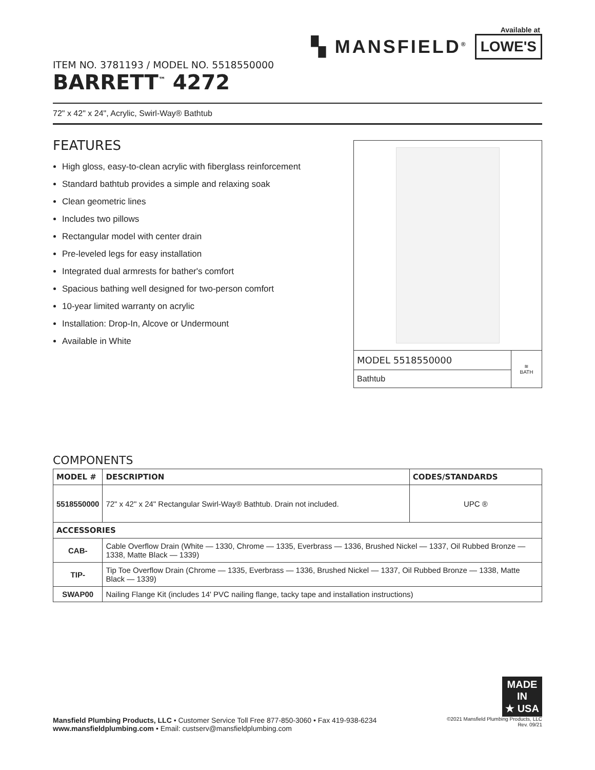ITEM NO. 3781193 / MODEL NO. 5518550000
BARRETT<sup>™</sup> 4272
Available at
▚ MANSFIELD<sup>®</sup> LOWE'S
72" x 42" x 24", Acrylic, Swirl-Way® Bathtub
FEATURES
High gloss, easy-to-clean acrylic with fiberglass reinforcement
Standard bathtub provides a simple and relaxing soak
Clean geometric lines
Includes two pillows
Rectangular model with center drain
Pre-leveled legs for easy installation
Integrated dual armrests for bather's comfort
Spacious bathing well designed for two-person comfort
10-year limited warranty on acrylic
Installation: Drop-In, Alcove or Undermount
Available in White
| MODEL 5518550000 | ≋ BATH |
| Bathtub | |
COMPONENTS
| MODEL # | DESCRIPTION | CODES/STANDARDS |
| --- | --- | --- |
| 5518550000 | 72" x 42" x 24" Rectangular Swirl-Way® Bathtub. Drain not included. | UPC ® |
| ACCESSORIES | | |
| CAB- | Cable Overflow Drain (White — 1330, Chrome — 1335, Everbrass — 1336, Brushed Nickel — 1337, Oil Rubbed Bronze — 1338, Matte Black — 1339) | |
| TIP- | Tip Toe Overflow Drain (Chrome — 1335, Everbrass — 1336, Brushed Nickel — 1337, Oil Rubbed Bronze — 1338, Matte Black — 1339) | |
| SWAP00 | Nailing Flange Kit (includes 14' PVC nailing flange, tacky tape and installation instructions) | |
MADE IN
★ USA
Mansfield Plumbing Products, LLC • Customer Service Toll Free 877-850-3060 • Fax 419-938-6234
www.mansfieldplumbing.com • Email: custserv@mansfieldplumbing.com
©2021 Mansfield Plumbing Products, LLC
Rev. 09/21